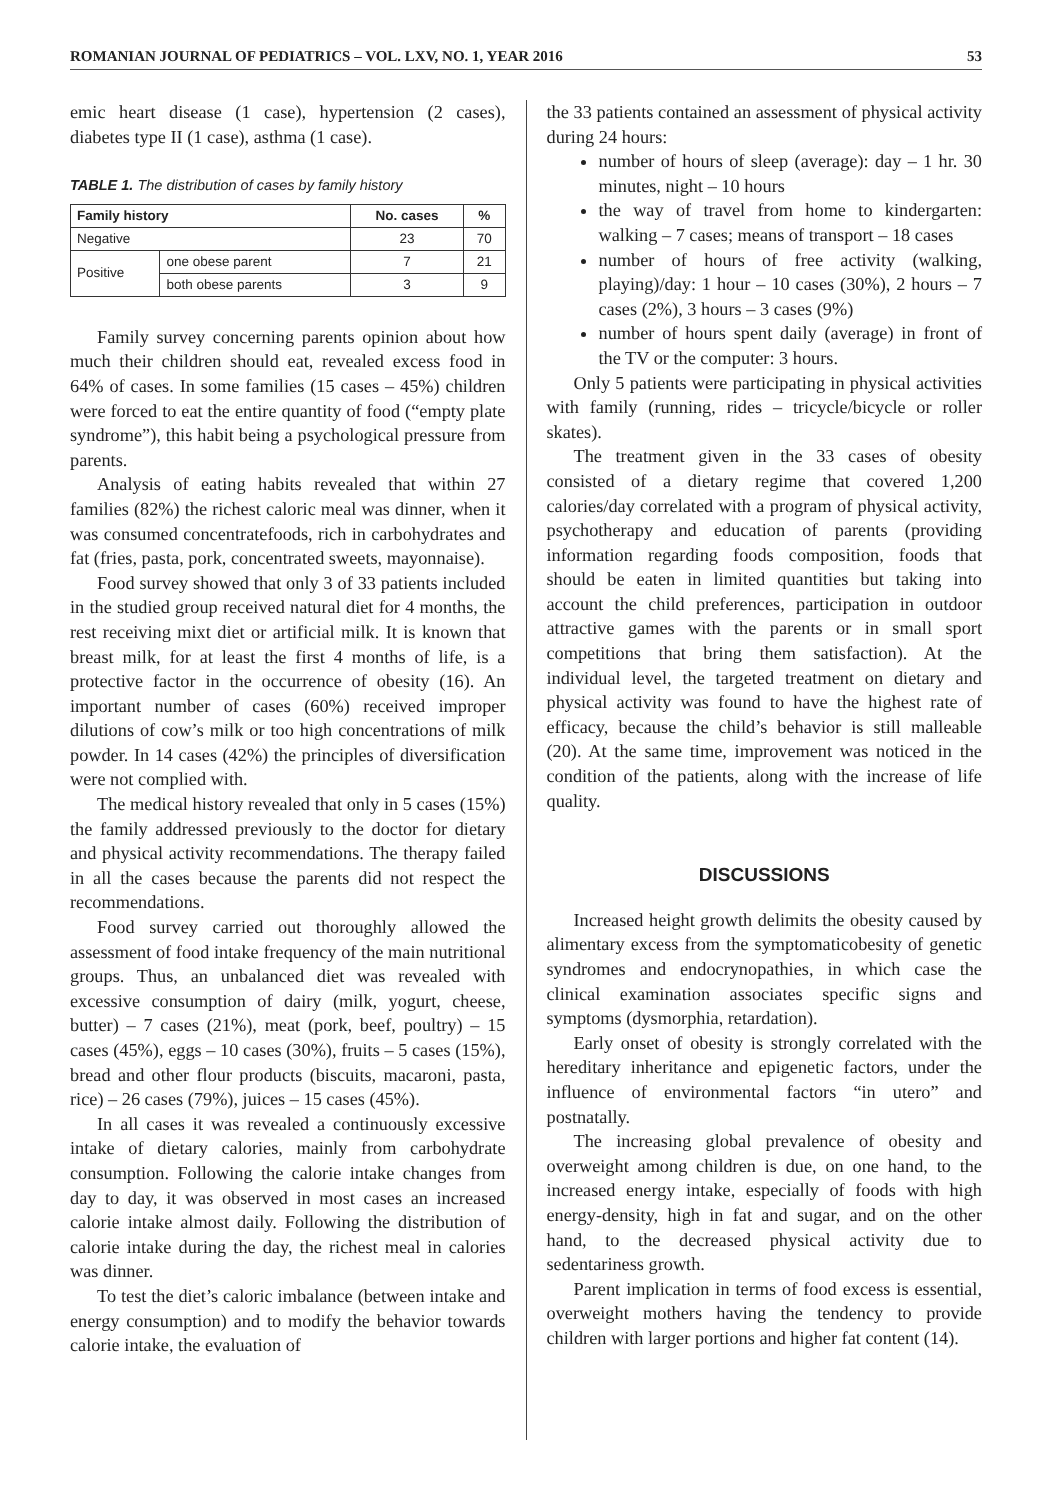ROMANIAN JOURNAL OF PEDIATRICS – VOL. LXV, NO. 1, YEAR 2016 53
emic heart disease (1 case), hypertension (2 cases), diabetes type II (1 case), asthma (1 case).
TABLE 1. The distribution of cases by family history
| Family history | | No. cases | % |
| --- | --- | --- | --- |
| Negative | | 23 | 70 |
| Positive | one obese parent | 7 | 21 |
| | both obese parents | 3 | 9 |
Family survey concerning parents opinion about how much their children should eat, revealed excess food in 64% of cases. In some families (15 cases – 45%) children were forced to eat the entire quantity of food (“empty plate syndrome”), this habit being a psychological pressure from parents.
Analysis of eating habits revealed that within 27 families (82%) the richest caloric meal was dinner, when it was consumed concentratefoods, rich in carbohydrates and fat (fries, pasta, pork, concentrated sweets, mayonnaise).
Food survey showed that only 3 of 33 patients included in the studied group received natural diet for 4 months, the rest receiving mixt diet or artificial milk. It is known that breast milk, for at least the first 4 months of life, is a protective factor in the occurrence of obesity (16). An important number of cases (60%) received improper dilutions of cow’s milk or too high concentrations of milk powder. In 14 cases (42%) the principles of diversification were not complied with.
The medical history revealed that only in 5 cases (15%) the family addressed previously to the doctor for dietary and physical activity recommendations. The therapy failed in all the cases because the parents did not respect the recommendations.
Food survey carried out thoroughly allowed the assessment of food intake frequency of the main nutritional groups. Thus, an unbalanced diet was revealed with excessive consumption of dairy (milk, yogurt, cheese, butter) – 7 cases (21%), meat (pork, beef, poultry) – 15 cases (45%), eggs – 10 cases (30%), fruits – 5 cases (15%), bread and other flour products (biscuits, macaroni, pasta, rice) – 26 cases (79%), juices – 15 cases (45%).
In all cases it was revealed a continuously excessive intake of dietary calories, mainly from carbohydrate consumption. Following the calorie intake changes from day to day, it was observed in most cases an increased calorie intake almost daily. Following the distribution of calorie intake during the day, the richest meal in calories was dinner.
To test the diet’s caloric imbalance (between intake and energy consumption) and to modify the behavior towards calorie intake, the evaluation of
the 33 patients contained an assessment of physical activity during 24 hours:
number of hours of sleep (average): day – 1 hr. 30 minutes, night – 10 hours
the way of travel from home to kindergarten: walking – 7 cases; means of transport – 18 cases
number of hours of free activity (walking, playing)/day: 1 hour – 10 cases (30%), 2 hours – 7 cases (2%), 3 hours – 3 cases (9%)
number of hours spent daily (average) in front of the TV or the computer: 3 hours.
Only 5 patients were participating in physical activities with family (running, rides – tricycle/bicycle or roller skates).
The treatment given in the 33 cases of obesity consisted of a dietary regime that covered 1,200 calories/day correlated with a program of physical activity, psychotherapy and education of parents (providing information regarding foods composition, foods that should be eaten in limited quantities but taking into account the child preferences, participation in outdoor attractive games with the parents or in small sport competitions that bring them satisfaction). At the individual level, the targeted treatment on dietary and physical activity was found to have the highest rate of efficacy, because the child’s behavior is still malleable (20). At the same time, improvement was noticed in the condition of the patients, along with the increase of life quality.
DISCUSSIONS
Increased height growth delimits the obesity caused by alimentary excess from the symptomaticobesity of genetic syndromes and endocrynopathies, in which case the clinical examination associates specific signs and symptoms (dysmorphia, retardation).
Early onset of obesity is strongly correlated with the hereditary inheritance and epigenetic factors, under the influence of environmental factors “in utero” and postnatally.
The increasing global prevalence of obesity and overweight among children is due, on one hand, to the increased energy intake, especially of foods with high energy-density, high in fat and sugar, and on the other hand, to the decreased physical activity due to sedentariness growth.
Parent implication in terms of food excess is essential, overweight mothers having the tendency to provide children with larger portions and higher fat content (14).